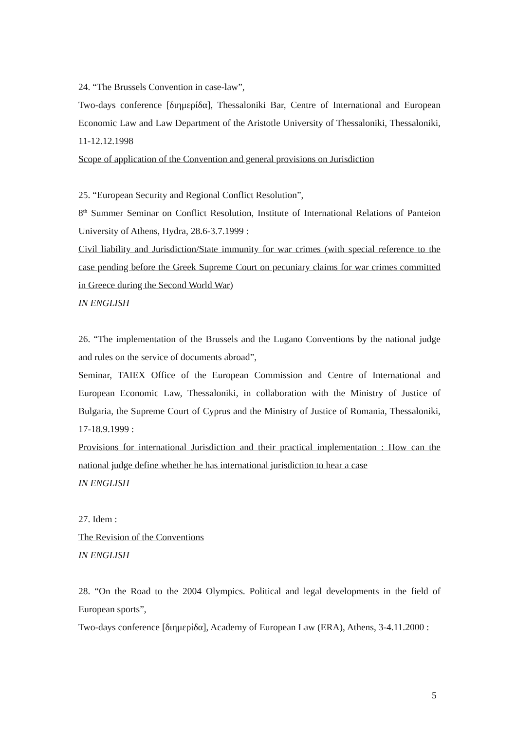24. “The Brussels Convention in case-law”,
Two-days conference [διημερίδα], Thessaloniki Bar, Centre of International and European Economic Law and Law Department of the Aristotle University of Thessaloniki, Thessaloniki, 11-12.12.1998
Scope of application of the Convention and general provisions on Jurisdiction
25. “European Security and Regional Conflict Resolution”,
8<sup>th</sup> Summer Seminar on Conflict Resolution, Institute of International Relations of Panteion University of Athens, Hydra, 28.6-3.7.1999 :
Civil liability and Jurisdiction/State immunity for war crimes (with special reference to the case pending before the Greek Supreme Court on pecuniary claims for war crimes committed in Greece during the Second World War)
IN ENGLISH
26. “The implementation of the Brussels and the Lugano Conventions by the national judge and rules on the service of documents abroad”,
Seminar, TAIEX Office of the European Commission and Centre of International and European Economic Law, Thessaloniki, in collaboration with the Ministry of Justice of Bulgaria, the Supreme Court of Cyprus and the Ministry of Justice of Romania, Thessaloniki, 17-18.9.1999 :
Provisions for international Jurisdiction and their practical implementation : How can the national judge define whether he has international jurisdiction to hear a case
IN ENGLISH
27. Idem :
The Revision of the Conventions
IN ENGLISH
28. “On the Road to the 2004 Olympics. Political and legal developments in the field of European sports”,
Two-days conference [διημερίδα], Academy of European Law (ERA), Athens, 3-4.11.2000 :
5